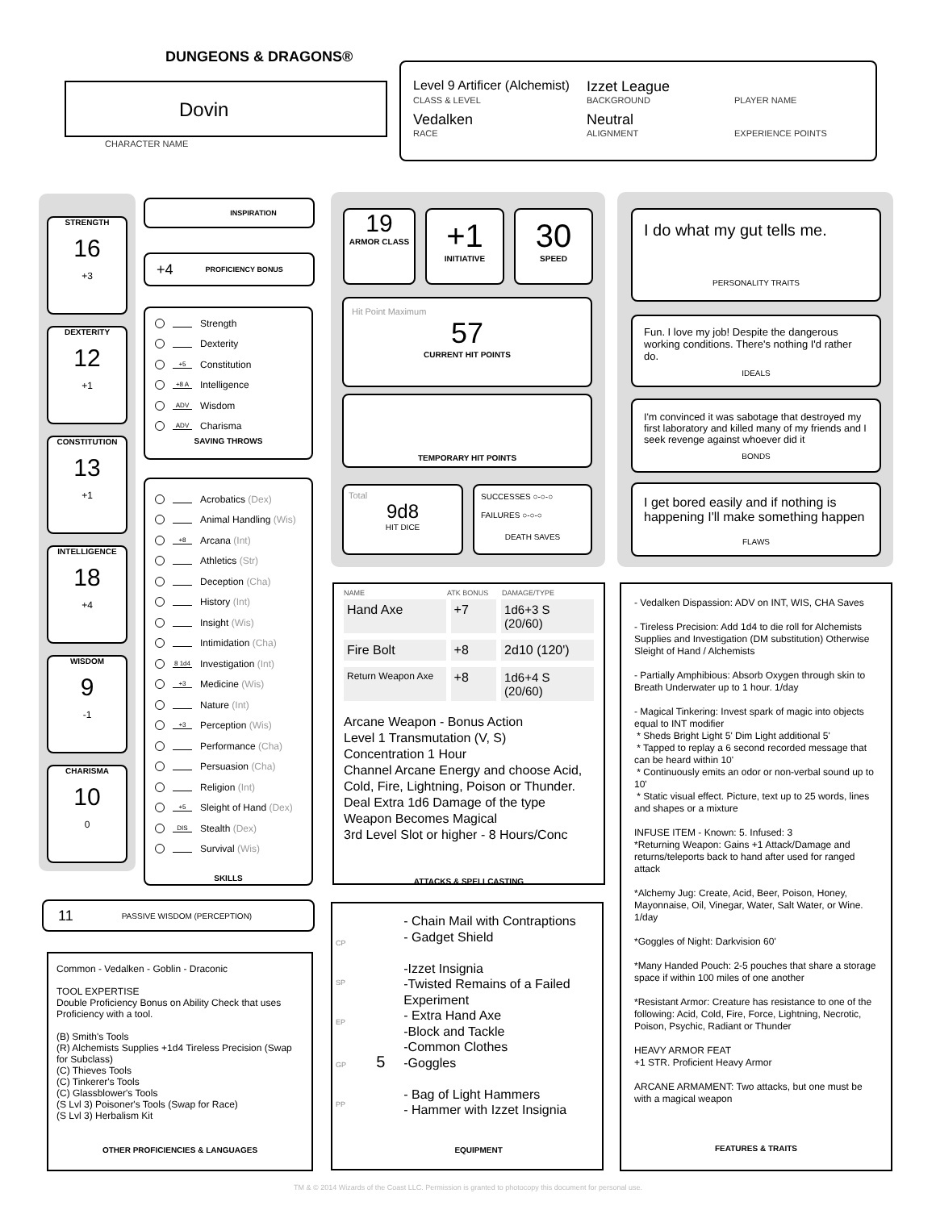DUNGEONS & DRAGONS®
Dovin
CHARACTER NAME
Level 9 Artificer (Alchemist) Izzet League
CLASS & LEVEL BACKGROUND PLAYER NAME
Vedalken Neutral
RACE ALIGNMENT EXPERIENCE POINTS
STRENGTH
16
+3
DEXTERITY
12
+1
CONSTITUTION
13
+1
INTELLIGENCE
18
+4
WISDOM
9
-1
CHARISMA
10
0
INSPIRATION
+4 PROFICIENCY BONUS
Strength
Dexterity
+5 Constitution
+8 A Intelligence
ADV Wisdom
ADV Charisma
SAVING THROWS
Acrobatics (Dex)
Animal Handling (Wis)
+8 Arcana (Int)
Athletics (Str)
Deception (Cha)
History (Int)
Insight (Wis)
Intimidation (Cha)
8 1d4 Investigation (Int)
+3 Medicine (Wis)
Nature (Int)
+3 Perception (Wis)
Performance (Cha)
Persuasion (Cha)
Religion (Int)
+5 Sleight of Hand (Dex)
DIS Stealth (Dex)
Survival (Wis)
SKILLS
11 PASSIVE WISDOM (PERCEPTION)
Common - Vedalken - Goblin - Draconic
TOOL EXPERTISE
Double Proficiency Bonus on Ability Check that uses Proficiency with a tool.
(B) Smith's Tools
(R) Alchemists Supplies +1d4 Tireless Precision (Swap for Subclass)
(C) Thieves Tools
(C) Tinkerer's Tools
(C) Glassblower's Tools
(S Lvl 3) Poisoner's Tools (Swap for Race)
(S Lvl 3) Herbalism Kit
OTHER PROFICIENCIES & LANGUAGES
19
ARMOR CLASS
+1
INITIATIVE
30
SPEED
Hit Point Maximum
57
CURRENT HIT POINTS
TEMPORARY HIT POINTS
Total
9d8
HIT DICE
SUCCESSES ○-○-○
FAILURES ○-○-○
DEATH SAVES
NAME ATK BONUS DAMAGE/TYPE
Hand Axe +7 1d6+3 S (20/60)
Fire Bolt +8 2d10 (120')
Return Weapon Axe +8 1d6+4 S (20/60)
Arcane Weapon - Bonus Action
Level 1 Transmutation (V, S)
Concentration 1 Hour
Channel Arcane Energy and choose Acid, Cold, Fire, Lightning, Poison or Thunder.
Deal Extra 1d6 Damage of the type Weapon Becomes Magical
3rd Level Slot or higher - 8 Hours/Conc
ATTACKS & SPELLCASTING
CP
SP
EP
GP 5
PP
- Chain Mail with Contraptions
- Gadget Shield
-Izzet Insignia
-Twisted Remains of a Failed Experiment
- Extra Hand Axe
-Block and Tackle
-Common Clothes
-Goggles
- Bag of Light Hammers
- Hammer with Izzet Insignia
EQUIPMENT
I do what my gut tells me.
PERSONALITY TRAITS
Fun. I love my job! Despite the dangerous working conditions. There's nothing I'd rather do.
IDEALS
I'm convinced it was sabotage that destroyed my first laboratory and killed many of my friends and I seek revenge against whoever did it
BONDS
I get bored easily and if nothing is happening I'll make something happen
FLAWS
- Vedalken Dispassion: ADV on INT, WIS, CHA Saves
- Tireless Precision: Add 1d4 to die roll for Alchemists Supplies and Investigation (DM substitution) Otherwise Sleight of Hand / Alchemists
- Partially Amphibious: Absorb Oxygen through skin to Breath Underwater up to 1 hour. 1/day
- Magical Tinkering: Invest spark of magic into objects equal to INT modifier
* Sheds Bright Light 5' Dim Light additional 5'
* Tapped to replay a 6 second recorded message that can be heard within 10'
* Continuously emits an odor or non-verbal sound up to 10'
* Static visual effect. Picture, text up to 25 words, lines and shapes or a mixture
INFUSE ITEM - Known: 5. Infused: 3
*Returning Weapon: Gains +1 Attack/Damage and returns/teleports back to hand after used for ranged attack
*Alchemy Jug: Create, Acid, Beer, Poison, Honey, Mayonnaise, Oil, Vinegar, Water, Salt Water, or Wine. 1/day
*Goggles of Night: Darkvision 60'
*Many Handed Pouch: 2-5 pouches that share a storage space if within 100 miles of one another
*Resistant Armor: Creature has resistance to one of the following: Acid, Cold, Fire, Force, Lightning, Necrotic, Poison, Psychic, Radiant or Thunder
HEAVY ARMOR FEAT
+1 STR. Proficient Heavy Armor
ARCANE ARMAMENT: Two attacks, but one must be with a magical weapon
FEATURES & TRAITS
TM & © 2014 Wizards of the Coast LLC. Permission is granted to photocopy this document for personal use.